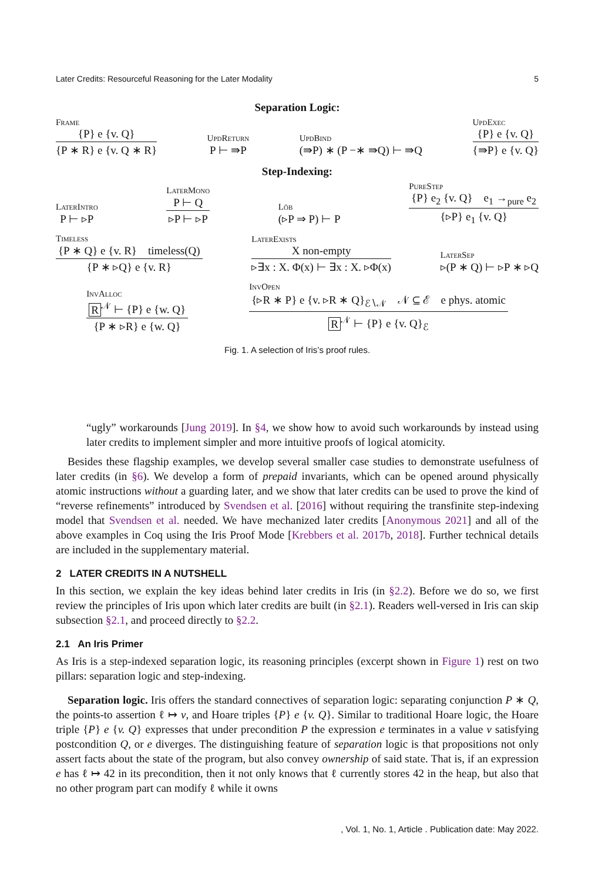Later Credits: Resourceful Reasoning for the Later Modality 5
Separation Logic:
Frame
{P} e {v. Q}
{P ∗ R} e {v. Q ∗ R}
UpdReturn P ⊢ ⇛P UpdBind (⇛P) ∗ (P −∗ ⇛Q) ⊢ ⇛Q UpdExec
{P} e {v. Q}
{⇛P} e {v. Q}
Step-Indexing:
LaterIntro P ⊢ ▹P LaterMono
P ⊢ Q
▹P ⊢ ▹P
Löb (▹P ⇒ P) ⊢ P PureStep
{P} e<sub>2</sub> {v. Q} e<sub>1</sub> →<sub>pure</sub> e<sub>2</sub>
{▹P} e<sub>1</sub> {v. Q}
Timeless
{P ∗ Q} e {v. R} timeless(Q)
{P ∗ ▹Q} e {v. R}
LaterExists
X non-empty
▹∃x : X. Φ(x) ⊢ ∃x : X. ▹Φ(x)
LaterSep ▹(P ∗ Q) ⊢ ▹P ∗ ▹Q
InvAlloc
R<sup>𝒩</sup> ⊢ {P} e {w. Q}
{P ∗ ▹R} e {w. Q}
InvOpen
{▹R ∗ P} e {v. ▹R ∗ Q}<sub>ℰ∖𝒩</sub> 𝒩 ⊆ ℰ e phys. atomic
R<sup>𝒩</sup> ⊢ {P} e {v. Q}<sub>ℰ</sub>
Fig. 1. A selection of Iris’s proof rules.
“ugly” workarounds [Jung 2019]. In §4, we show how to avoid such workarounds by instead using later credits to implement simpler and more intuitive proofs of logical atomicity.
Besides these flagship examples, we develop several smaller case studies to demonstrate usefulness of later credits (in §6). We develop a form of prepaid invariants, which can be opened around physically atomic instructions without a guarding later, and we show that later credits can be used to prove the kind of “reverse refinements” introduced by Svendsen et al. [2016] without requiring the transfinite step-indexing model that Svendsen et al. needed. We have mechanized later credits [Anonymous 2021] and all of the above examples in Coq using the Iris Proof Mode [Krebbers et al. 2017b, 2018]. Further technical details are included in the supplementary material.
2 LATER CREDITS IN A NUTSHELL
In this section, we explain the key ideas behind later credits in Iris (in §2.2). Before we do so, we first review the principles of Iris upon which later credits are built (in §2.1). Readers well-versed in Iris can skip subsection §2.1, and proceed directly to §2.2.
2.1 An Iris Primer
As Iris is a step-indexed separation logic, its reasoning principles (excerpt shown in Figure 1) rest on two pillars: separation logic and step-indexing.
Separation logic. Iris offers the standard connectives of separation logic: separating conjunction P ∗ Q, the points-to assertion ℓ ↦ v, and Hoare triples {P} e {v. Q}. Similar to traditional Hoare logic, the Hoare triple {P} e {v. Q} expresses that under precondition P the expression e terminates in a value v satisfying postcondition Q, or e diverges. The distinguishing feature of separation logic is that propositions not only assert facts about the state of the program, but also convey ownership of said state. That is, if an expression e has ℓ ↦ 42 in its precondition, then it not only knows that ℓ currently stores 42 in the heap, but also that no other program part can modify ℓ while it owns
, Vol. 1, No. 1, Article . Publication date: May 2022.